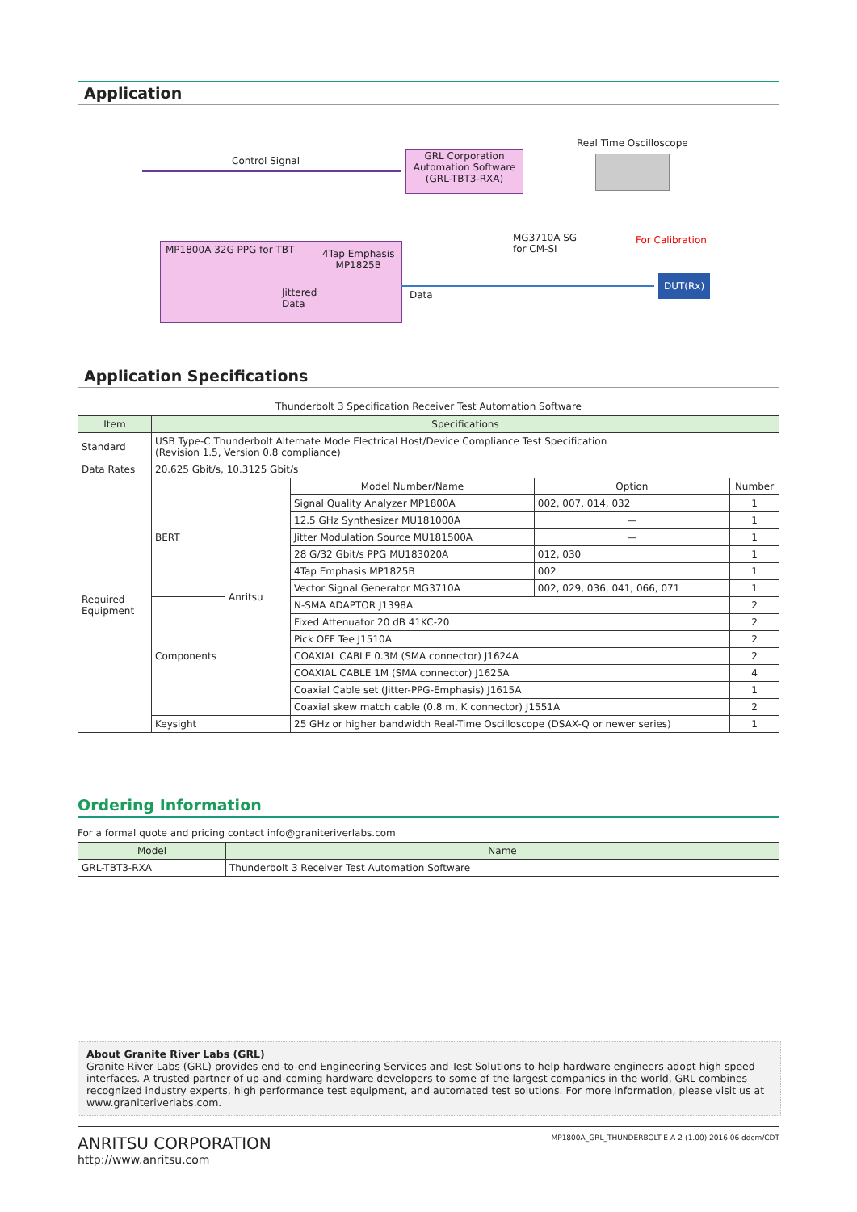Application
Control Signal
GRL Corporation Automation Software (GRL-TBT3-RXA)
Real Time Oscilloscope
MG3710A SG
for CM-SI
For Calibration
MP1800A 32G PPG for TBT
4Tap Emphasis
MP1825B
Jittered
Data
Data
DUT(Rx)
Application Specifications
Thunderbolt 3 Specification Receiver Test Automation Software
| Item | Specifications | | | | |
| --- | --- | --- | --- | --- | --- |
| Standard | USB Type-C Thunderbolt Alternate Mode Electrical Host/Device Compliance Test Specification (Revision 1.5, Version 0.8 compliance) | | | | |
| Data Rates | 20.625 Gbit/s, 10.3125 Gbit/s | | | | |
| Required Equipment | BERT | Anritsu | Model Number/Name | Option | Number |
| | | | Signal Quality Analyzer MP1800A | 002, 007, 014, 032 | 1 |
| | | | 12.5 GHz Synthesizer MU181000A | — | 1 |
| | | | Jitter Modulation Source MU181500A | — | 1 |
| | | | 28 G/32 Gbit/s PPG MU183020A | 012, 030 | 1 |
| | | | 4Tap Emphasis MP1825B | 002 | 1 |
| | | | Vector Signal Generator MG3710A | 002, 029, 036, 041, 066, 071 | 1 |
| | Components | | N-SMA ADAPTOR J1398A | | 2 |
| | | | Fixed Attenuator 20 dB 41KC-20 | | 2 |
| | | | Pick OFF Tee J1510A | | 2 |
| | | | COAXIAL CABLE 0.3M (SMA connector) J1624A | | 2 |
| | | | COAXIAL CABLE 1M (SMA connector) J1625A | | 4 |
| | | | Coaxial Cable set (Jitter-PPG-Emphasis) J1615A | | 1 |
| | | | Coaxial skew match cable (0.8 m, K connector) J1551A | | 2 |
| | Keysight | | 25 GHz or higher bandwidth Real-Time Oscilloscope (DSAX-Q or newer series) | | 1 |
Ordering Information
For a formal quote and pricing contact info@graniteriverlabs.com
| Model | Name |
| --- | --- |
| GRL-TBT3-RXA | Thunderbolt 3 Receiver Test Automation Software |
About Granite River Labs (GRL)
Granite River Labs (GRL) provides end-to-end Engineering Services and Test Solutions to help hardware engineers adopt high speed interfaces. A trusted partner of up-and-coming hardware developers to some of the largest companies in the world, GRL combines recognized industry experts, high performance test equipment, and automated test solutions. For more information, please visit us at www.graniteriverlabs.com.
ANRITSU CORPORATION
http://www.anritsu.com
MP1800A_GRL_THUNDERBOLT-E-A-2-(1.00) 2016.06 ddcm/CDT